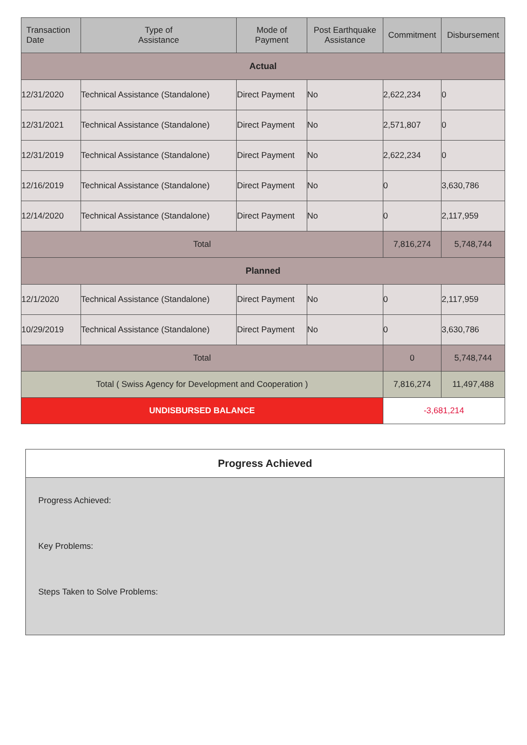| Transaction Date | Type of Assistance | Mode of Payment | Post Earthquake Assistance | Commitment | Disbursement |
| --- | --- | --- | --- | --- | --- |
| Actual | | | | | |
| 12/31/2020 | Technical Assistance (Standalone) | Direct Payment | No | 2,622,234 | 0 |
| 12/31/2021 | Technical Assistance (Standalone) | Direct Payment | No | 2,571,807 | 0 |
| 12/31/2019 | Technical Assistance (Standalone) | Direct Payment | No | 2,622,234 | 0 |
| 12/16/2019 | Technical Assistance (Standalone) | Direct Payment | No | 0 | 3,630,786 |
| 12/14/2020 | Technical Assistance (Standalone) | Direct Payment | No | 0 | 2,117,959 |
| Total | | | | 7,816,274 | 5,748,744 |
| Planned | | | | | |
| 12/1/2020 | Technical Assistance (Standalone) | Direct Payment | No | 0 | 2,117,959 |
| 10/29/2019 | Technical Assistance (Standalone) | Direct Payment | No | 0 | 3,630,786 |
| Total | | | | 0 | 5,748,744 |
| Total ( Swiss Agency for Development and Cooperation ) | | | | 7,816,274 | 11,497,488 |
| UNDISBURSED BALANCE | | | | -3,681,214 | |
Progress Achieved
Progress Achieved:
Key Problems:
Steps Taken to Solve Problems: